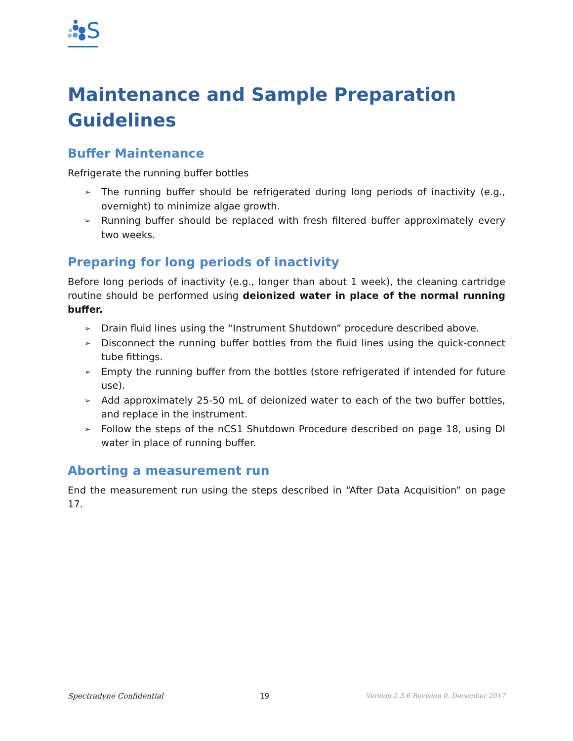S
Maintenance and Sample Preparation Guidelines
Buffer Maintenance
Refrigerate the running buffer bottles
➢ The running buffer should be refrigerated during long periods of inactivity (e.g., overnight) to minimize algae growth.
➢ Running buffer should be replaced with fresh filtered buffer approximately every two weeks.
Preparing for long periods of inactivity
Before long periods of inactivity (e.g., longer than about 1 week), the cleaning cartridge routine should be performed using deionized water in place of the normal running buffer.
➢ Drain fluid lines using the “Instrument Shutdown” procedure described above.
➢ Disconnect the running buffer bottles from the fluid lines using the quick-connect tube fittings.
➢ Empty the running buffer from the bottles (store refrigerated if intended for future use).
➢ Add approximately 25-50 mL of deionized water to each of the two buffer bottles, and replace in the instrument.
➢ Follow the steps of the nCS1 Shutdown Procedure described on page 18, using DI water in place of running buffer.
Aborting a measurement run
End the measurement run using the steps described in “After Data Acquisition” on page 17.
Spectradyne Confidential 19 Version 2.3.6 Revision 0, December 2017